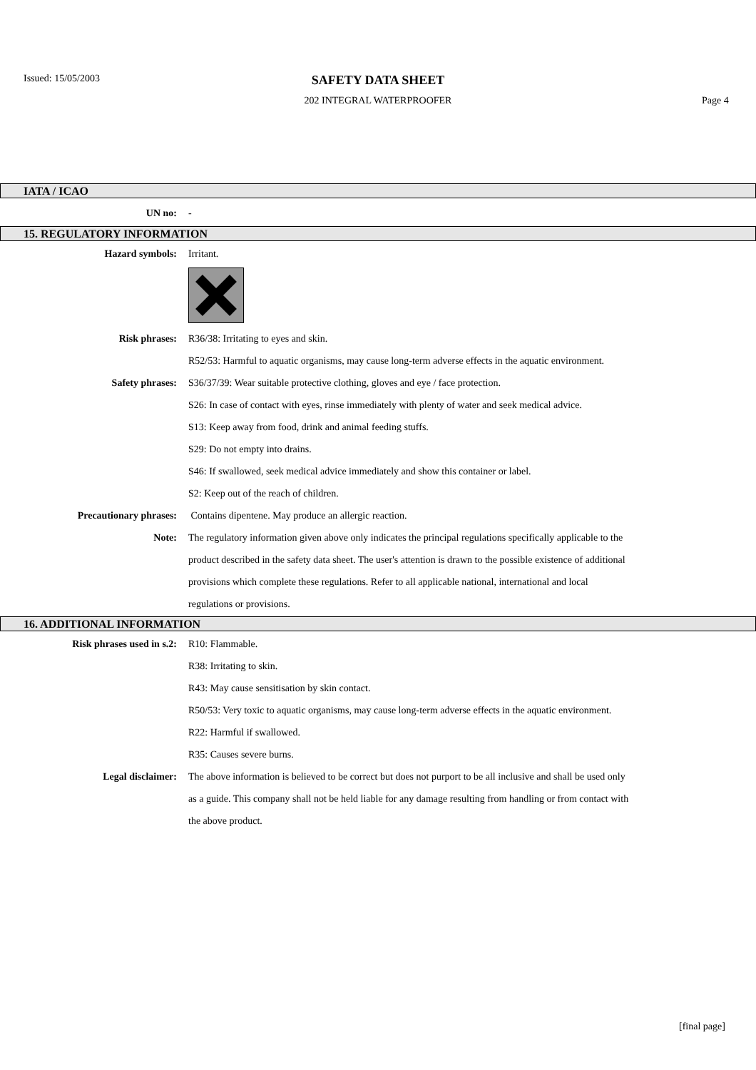Issued: 15/05/2003
SAFETY DATA SHEET
202 INTEGRAL WATERPROOFER Page 4
IATA / ICAO
UN no: -
15. REGULATORY INFORMATION
Hazard symbols: Irritant.
Risk phrases: R36/38: Irritating to eyes and skin.
R52/53: Harmful to aquatic organisms, may cause long-term adverse effects in the aquatic environment.
Safety phrases: S36/37/39: Wear suitable protective clothing, gloves and eye / face protection.
S26: In case of contact with eyes, rinse immediately with plenty of water and seek medical advice.
S13: Keep away from food, drink and animal feeding stuffs.
S29: Do not empty into drains.
S46: If swallowed, seek medical advice immediately and show this container or label.
S2: Keep out of the reach of children.
Precautionary phrases: Contains dipentene. May produce an allergic reaction.
Note: The regulatory information given above only indicates the principal regulations specifically applicable to the product described in the safety data sheet. The user's attention is drawn to the possible existence of additional provisions which complete these regulations. Refer to all applicable national, international and local regulations or provisions.
16. ADDITIONAL INFORMATION
Risk phrases used in s.2: R10: Flammable.
R38: Irritating to skin.
R43: May cause sensitisation by skin contact.
R50/53: Very toxic to aquatic organisms, may cause long-term adverse effects in the aquatic environment.
R22: Harmful if swallowed.
R35: Causes severe burns.
Legal disclaimer: The above information is believed to be correct but does not purport to be all inclusive and shall be used only as a guide. This company shall not be held liable for any damage resulting from handling or from contact with the above product.
[final page]